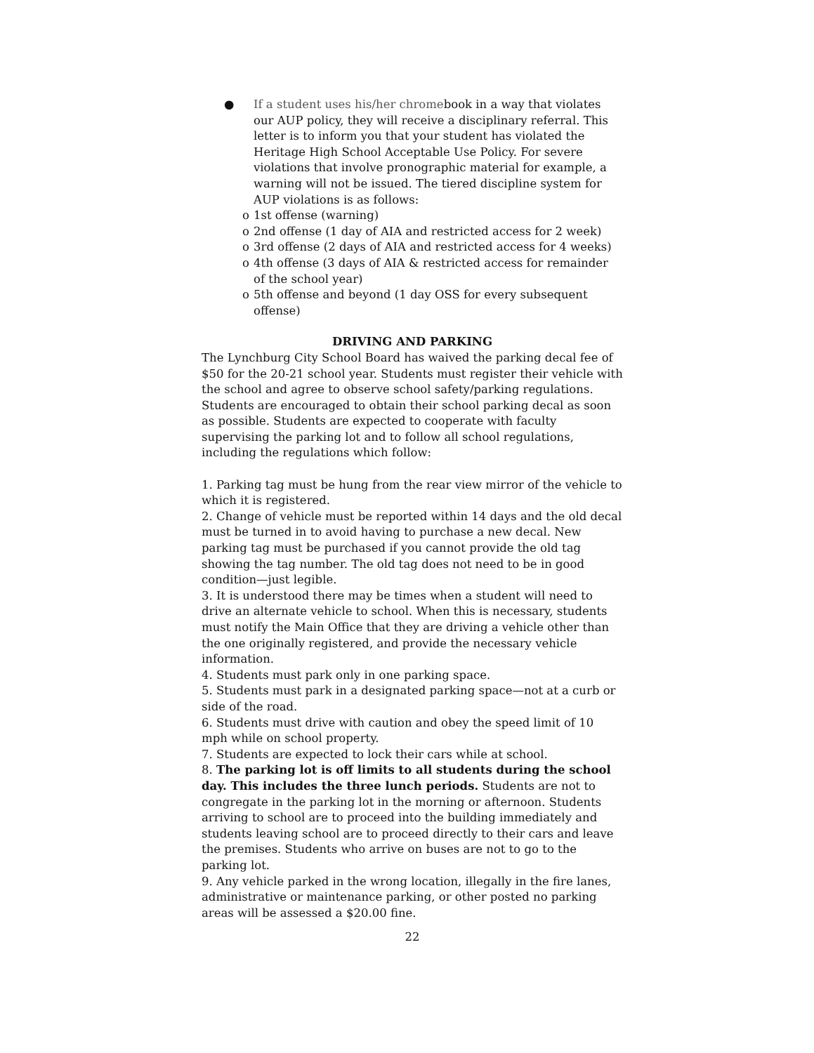● If a student uses his/her chromebook in a way that violates our AUP policy, they will receive a disciplinary referral. This letter is to inform you that your student has violated the Heritage High School Acceptable Use Policy. For severe violations that involve pronographic material for example, a warning will not be issued. The tiered discipline system for AUP violations is as follows:
o 1st offense (warning)
o 2nd offense (1 day of AIA and restricted access for 2 week)
o 3rd offense (2 days of AIA and restricted access for 4 weeks)
o 4th offense (3 days of AIA & restricted access for remainder of the school year)
o 5th offense and beyond (1 day OSS for every subsequent offense)
DRIVING AND PARKING
The Lynchburg City School Board has waived the parking decal fee of $50 for the 20-21 school year. Students must register their vehicle with the school and agree to observe school safety/parking regulations. Students are encouraged to obtain their school parking decal as soon as possible. Students are expected to cooperate with faculty supervising the parking lot and to follow all school regulations, including the regulations which follow:
1. Parking tag must be hung from the rear view mirror of the vehicle to which it is registered.
2. Change of vehicle must be reported within 14 days and the old decal must be turned in to avoid having to purchase a new decal. New parking tag must be purchased if you cannot provide the old tag showing the tag number. The old tag does not need to be in good condition—just legible.
3. It is understood there may be times when a student will need to drive an alternate vehicle to school. When this is necessary, students must notify the Main Office that they are driving a vehicle other than the one originally registered, and provide the necessary vehicle information.
4. Students must park only in one parking space.
5. Students must park in a designated parking space—not at a curb or side of the road.
6. Students must drive with caution and obey the speed limit of 10 mph while on school property.
7. Students are expected to lock their cars while at school.
8. The parking lot is off limits to all students during the school day. This includes the three lunch periods. Students are not to congregate in the parking lot in the morning or afternoon. Students arriving to school are to proceed into the building immediately and students leaving school are to proceed directly to their cars and leave the premises. Students who arrive on buses are not to go to the parking lot.
9. Any vehicle parked in the wrong location, illegally in the fire lanes, administrative or maintenance parking, or other posted no parking areas will be assessed a $20.00 fine.
22